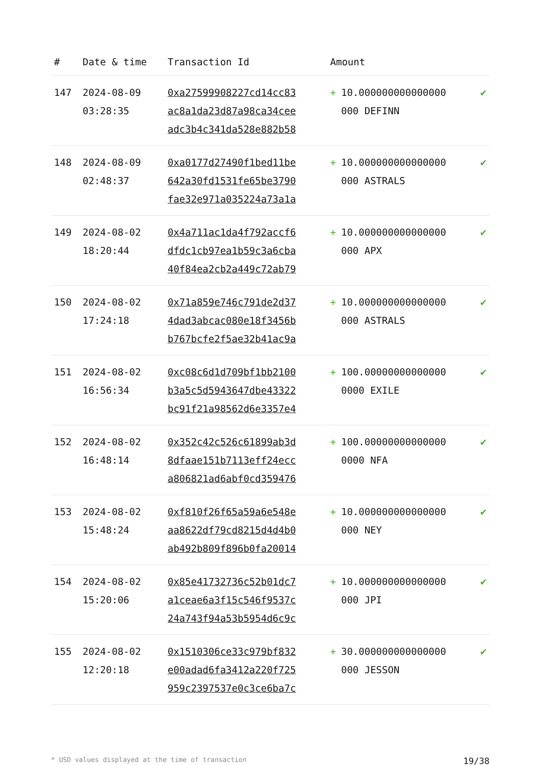| # | Date & time | Transaction Id | Amount | |
| --- | --- | --- | --- | --- |
| 147 | 2024-08-09 03:28:35 | 0xa27599908227cd14cc83 ac8a1da23d87a98ca34cee adc3b4c341da528e882b58 | + 10.000000000000000 000 DEFINN | ✔ |
| 148 | 2024-08-09 02:48:37 | 0xa0177d27490f1bed11be 642a30fd1531fe65be3790 fae32e971a035224a73a1a | + 10.000000000000000 000 ASTRALS | ✔ |
| 149 | 2024-08-02 18:20:44 | 0x4a711ac1da4f792accf6 dfdc1cb97ea1b59c3a6cba 40f84ea2cb2a449c72ab79 | + 10.000000000000000 000 APX | ✔ |
| 150 | 2024-08-02 17:24:18 | 0x71a859e746c791de2d37 4dad3abcac080e18f3456b b767bcfe2f5ae32b41ac9a | + 10.000000000000000 000 ASTRALS | ✔ |
| 151 | 2024-08-02 16:56:34 | 0xc08c6d1d709bf1bb2100 b3a5c5d5943647dbe43322 bc91f21a98562d6e3357e4 | + 100.00000000000000 0000 EXILE | ✔ |
| 152 | 2024-08-02 16:48:14 | 0x352c42c526c61899ab3d 8dfaae151b7113eff24ecc a806821ad6abf0cd359476 | + 100.00000000000000 0000 NFA | ✔ |
| 153 | 2024-08-02 15:48:24 | 0xf810f26f65a59a6e548e aa8622df79cd8215d4d4b0 ab492b809f896b0fa20014 | + 10.000000000000000 000 NEY | ✔ |
| 154 | 2024-08-02 15:20:06 | 0x85e41732736c52b01dc7 a1ceae6a3f15c546f9537c 24a743f94a53b5954d6c9c | + 10.000000000000000 000 JPI | ✔ |
| 155 | 2024-08-02 12:20:18 | 0x1510306ce33c979bf832 e00adad6fa3412a220f725 959c2397537e0c3ce6ba7c | + 30.000000000000000 000 JESSON | ✔ |
* USD values displayed at the time of transaction 19/38